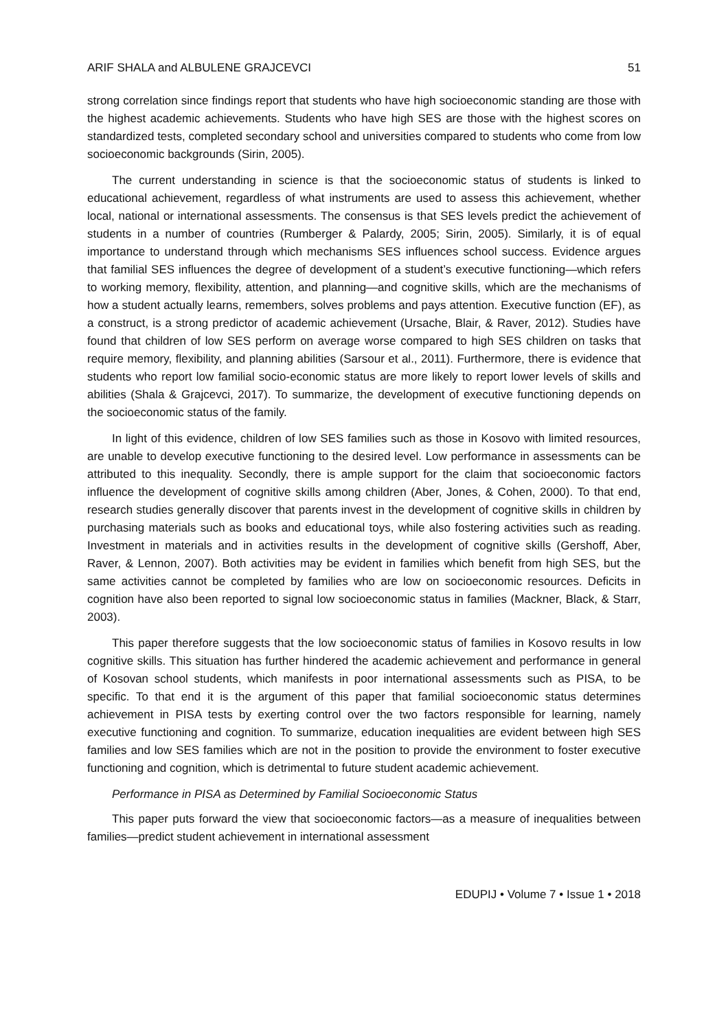ARIF SHALA and ALBULENE GRAJCEVCI 51
strong correlation since findings report that students who have high socioeconomic standing are those with the highest academic achievements. Students who have high SES are those with the highest scores on standardized tests, completed secondary school and universities compared to students who come from low socioeconomic backgrounds (Sirin, 2005).
The current understanding in science is that the socioeconomic status of students is linked to educational achievement, regardless of what instruments are used to assess this achievement, whether local, national or international assessments. The consensus is that SES levels predict the achievement of students in a number of countries (Rumberger & Palardy, 2005; Sirin, 2005). Similarly, it is of equal importance to understand through which mechanisms SES influences school success. Evidence argues that familial SES influences the degree of development of a student’s executive functioning—which refers to working memory, flexibility, attention, and planning—and cognitive skills, which are the mechanisms of how a student actually learns, remembers, solves problems and pays attention. Executive function (EF), as a construct, is a strong predictor of academic achievement (Ursache, Blair, & Raver, 2012). Studies have found that children of low SES perform on average worse compared to high SES children on tasks that require memory, flexibility, and planning abilities (Sarsour et al., 2011). Furthermore, there is evidence that students who report low familial socio-economic status are more likely to report lower levels of skills and abilities (Shala & Grajcevci, 2017). To summarize, the development of executive functioning depends on the socioeconomic status of the family.
In light of this evidence, children of low SES families such as those in Kosovo with limited resources, are unable to develop executive functioning to the desired level. Low performance in assessments can be attributed to this inequality. Secondly, there is ample support for the claim that socioeconomic factors influence the development of cognitive skills among children (Aber, Jones, & Cohen, 2000). To that end, research studies generally discover that parents invest in the development of cognitive skills in children by purchasing materials such as books and educational toys, while also fostering activities such as reading. Investment in materials and in activities results in the development of cognitive skills (Gershoff, Aber, Raver, & Lennon, 2007). Both activities may be evident in families which benefit from high SES, but the same activities cannot be completed by families who are low on socioeconomic resources. Deficits in cognition have also been reported to signal low socioeconomic status in families (Mackner, Black, & Starr, 2003).
This paper therefore suggests that the low socioeconomic status of families in Kosovo results in low cognitive skills. This situation has further hindered the academic achievement and performance in general of Kosovan school students, which manifests in poor international assessments such as PISA, to be specific. To that end it is the argument of this paper that familial socioeconomic status determines achievement in PISA tests by exerting control over the two factors responsible for learning, namely executive functioning and cognition. To summarize, education inequalities are evident between high SES families and low SES families which are not in the position to provide the environment to foster executive functioning and cognition, which is detrimental to future student academic achievement.
Performance in PISA as Determined by Familial Socioeconomic Status
This paper puts forward the view that socioeconomic factors—as a measure of inequalities between families—predict student achievement in international assessment
EDUPIJ • Volume 7 • Issue 1 • 2018